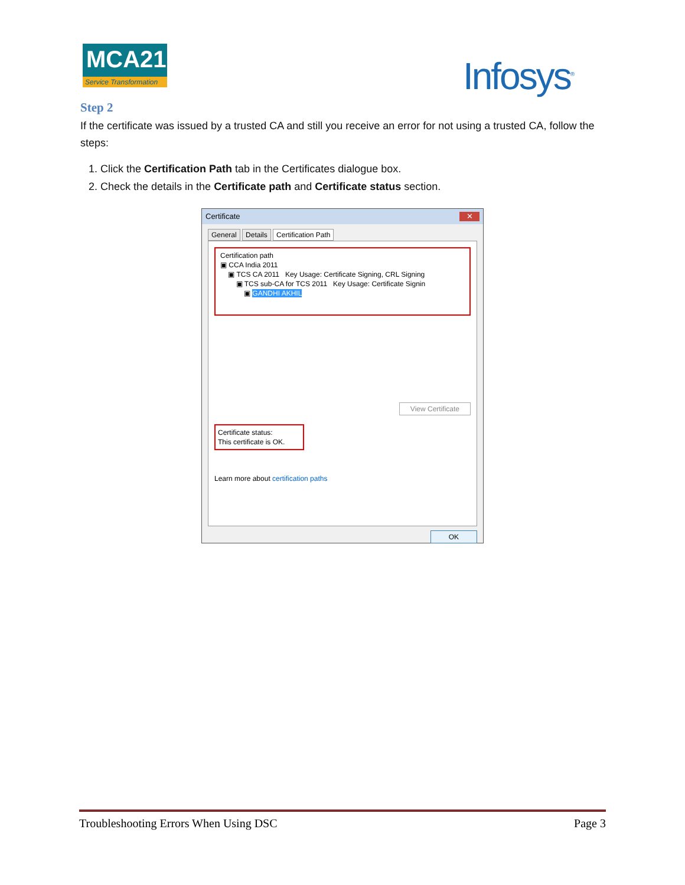MCA21
Service Transformation
Infosys<sup>®</sup>
Step 2
If the certificate was issued by a trusted CA and still you receive an error for not using a trusted CA, follow the steps:
1. Click the Certification Path tab in the Certificates dialogue box.
2. Check the details in the Certificate path and Certificate status section.
Certificate ✕
General Details Certification Path
Certification path
▣ CCA India 2011
▣ TCS CA 2011 Key Usage: Certificate Signing, CRL Signing
▣ TCS sub-CA for TCS 2011 Key Usage: Certificate Signin
▣ GANDHI AKHIL
View Certificate
Certificate status:
This certificate is OK.
Learn more about certification paths
OK
Troubleshooting Errors When Using DSC Page 3